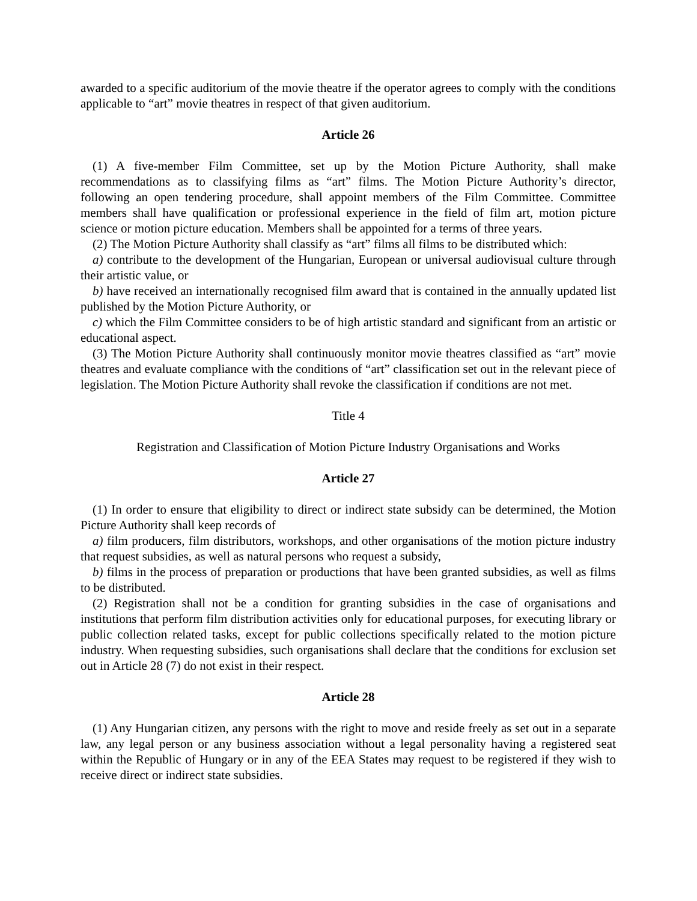awarded to a specific auditorium of the movie theatre if the operator agrees to comply with the conditions applicable to “art” movie theatres in respect of that given auditorium.
Article 26
(1) A five-member Film Committee, set up by the Motion Picture Authority, shall make recommendations as to classifying films as “art” films. The Motion Picture Authority’s director, following an open tendering procedure, shall appoint members of the Film Committee. Committee members shall have qualification or professional experience in the field of film art, motion picture science or motion picture education. Members shall be appointed for a terms of three years.
(2) The Motion Picture Authority shall classify as “art” films all films to be distributed which:
a) contribute to the development of the Hungarian, European or universal audiovisual culture through their artistic value, or
b) have received an internationally recognised film award that is contained in the annually updated list published by the Motion Picture Authority, or
c) which the Film Committee considers to be of high artistic standard and significant from an artistic or educational aspect.
(3) The Motion Picture Authority shall continuously monitor movie theatres classified as “art” movie theatres and evaluate compliance with the conditions of “art” classification set out in the relevant piece of legislation. The Motion Picture Authority shall revoke the classification if conditions are not met.
Title 4
Registration and Classification of Motion Picture Industry Organisations and Works
Article 27
(1) In order to ensure that eligibility to direct or indirect state subsidy can be determined, the Motion Picture Authority shall keep records of
a) film producers, film distributors, workshops, and other organisations of the motion picture industry that request subsidies, as well as natural persons who request a subsidy,
b) films in the process of preparation or productions that have been granted subsidies, as well as films to be distributed.
(2) Registration shall not be a condition for granting subsidies in the case of organisations and institutions that perform film distribution activities only for educational purposes, for executing library or public collection related tasks, except for public collections specifically related to the motion picture industry. When requesting subsidies, such organisations shall declare that the conditions for exclusion set out in Article 28 (7) do not exist in their respect.
Article 28
(1) Any Hungarian citizen, any persons with the right to move and reside freely as set out in a separate law, any legal person or any business association without a legal personality having a registered seat within the Republic of Hungary or in any of the EEA States may request to be registered if they wish to receive direct or indirect state subsidies.